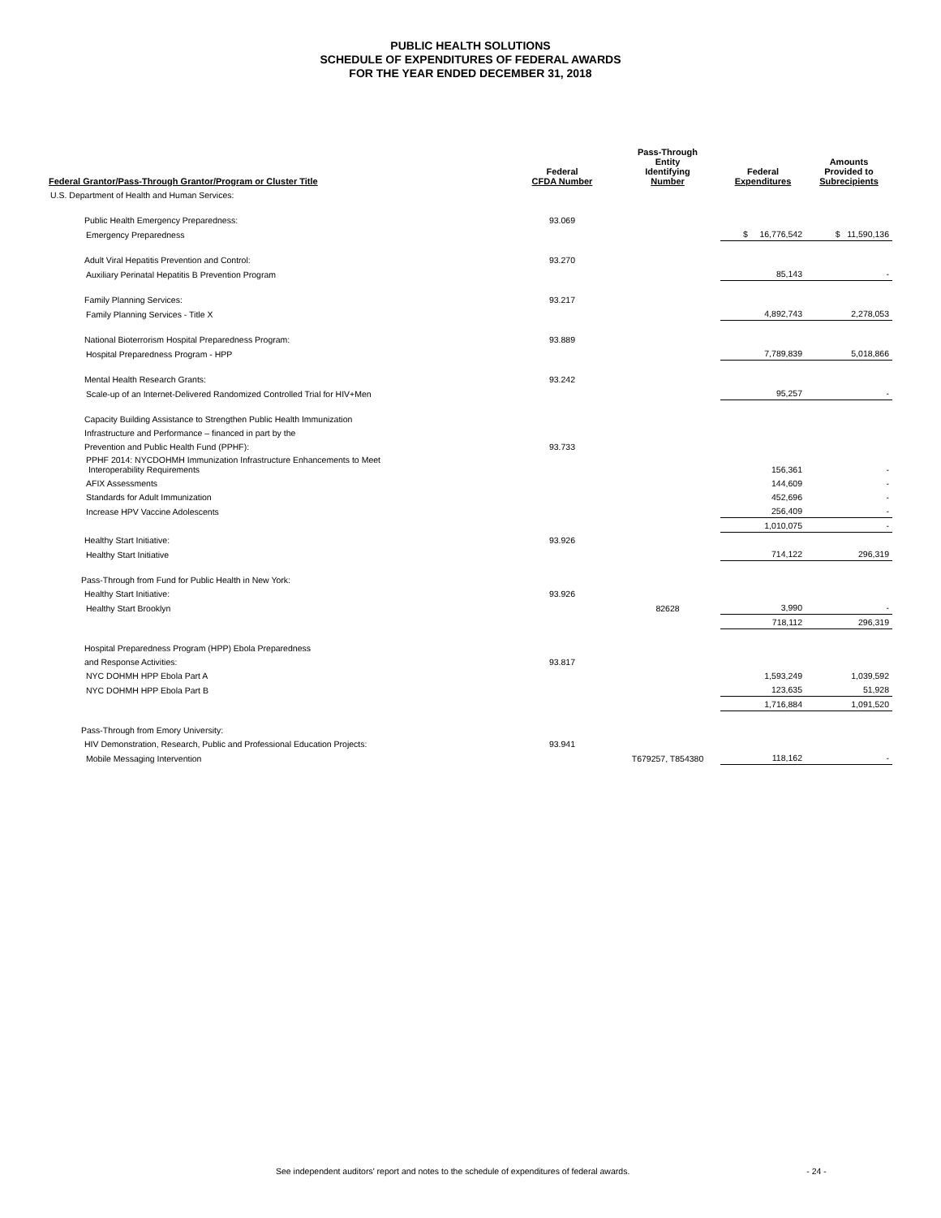PUBLIC HEALTH SOLUTIONS
SCHEDULE OF EXPENDITURES OF FEDERAL AWARDS
FOR THE YEAR ENDED DECEMBER 31, 2018
| Federal Grantor/Pass-Through Grantor/Program or Cluster Title | Federal CFDA Number | Pass-Through Entity Identifying Number | Federal Expenditures | Amounts Provided to Subrecipients |
| --- | --- | --- | --- | --- |
| U.S. Department of Health and Human Services: | | | | |
| Public Health Emergency Preparedness: | 93.069 | | | |
| Emergency Preparedness | | | $ 16,776,542 | $ 11,590,136 |
| Adult Viral Hepatitis Prevention and Control: | 93.270 | | | |
| Auxiliary Perinatal Hepatitis B Prevention Program | | | 85,143 | - |
| Family Planning Services: | 93.217 | | | |
| Family Planning Services - Title X | | | 4,892,743 | 2,278,053 |
| National Bioterrorism Hospital Preparedness Program: | 93.889 | | | |
| Hospital Preparedness Program - HPP | | | 7,789,839 | 5,018,866 |
| Mental Health Research Grants: | 93.242 | | | |
| Scale-up of an Internet-Delivered Randomized Controlled Trial for HIV+Men | | | 95,257 | - |
| Capacity Building Assistance to Strengthen Public Health Immunization | | | | |
| Infrastructure and Performance – financed in part by the | | | | |
| Prevention and Public Health Fund (PPHF): | 93.733 | | | |
| PPHF 2014: NYCDOHMH Immunization Infrastructure Enhancements to Meet Interoperability Requirements | | | 156,361 | - |
| AFIX Assessments | | | 144,609 | - |
| Standards for Adult Immunization | | | 452,696 | - |
| Increase HPV Vaccine Adolescents | | | 256,409 | - |
| | | | 1,010,075 | - |
| Healthy Start Initiative: | 93.926 | | | |
| Healthy Start Initiative | | | 714,122 | 296,319 |
| Pass-Through from Fund for Public Health in New York: | | | | |
| Healthy Start Initiative: | 93.926 | | | |
| Healthy Start Brooklyn | | 82628 | 3,990 | - |
| | | | 718,112 | 296,319 |
| Hospital Preparedness Program (HPP) Ebola Preparedness | | | | |
| and Response Activities: | 93.817 | | | |
| NYC DOHMH HPP Ebola Part A | | | 1,593,249 | 1,039,592 |
| NYC DOHMH HPP Ebola Part B | | | 123,635 | 51,928 |
| | | | 1,716,884 | 1,091,520 |
| Pass-Through from Emory University: | | | | |
| HIV Demonstration, Research, Public and Professional Education Projects: | 93.941 | | | |
| Mobile Messaging Intervention | | T679257, T854380 | 118,162 | - |
See independent auditors' report and notes to the schedule of expenditures of federal awards. - 24 -